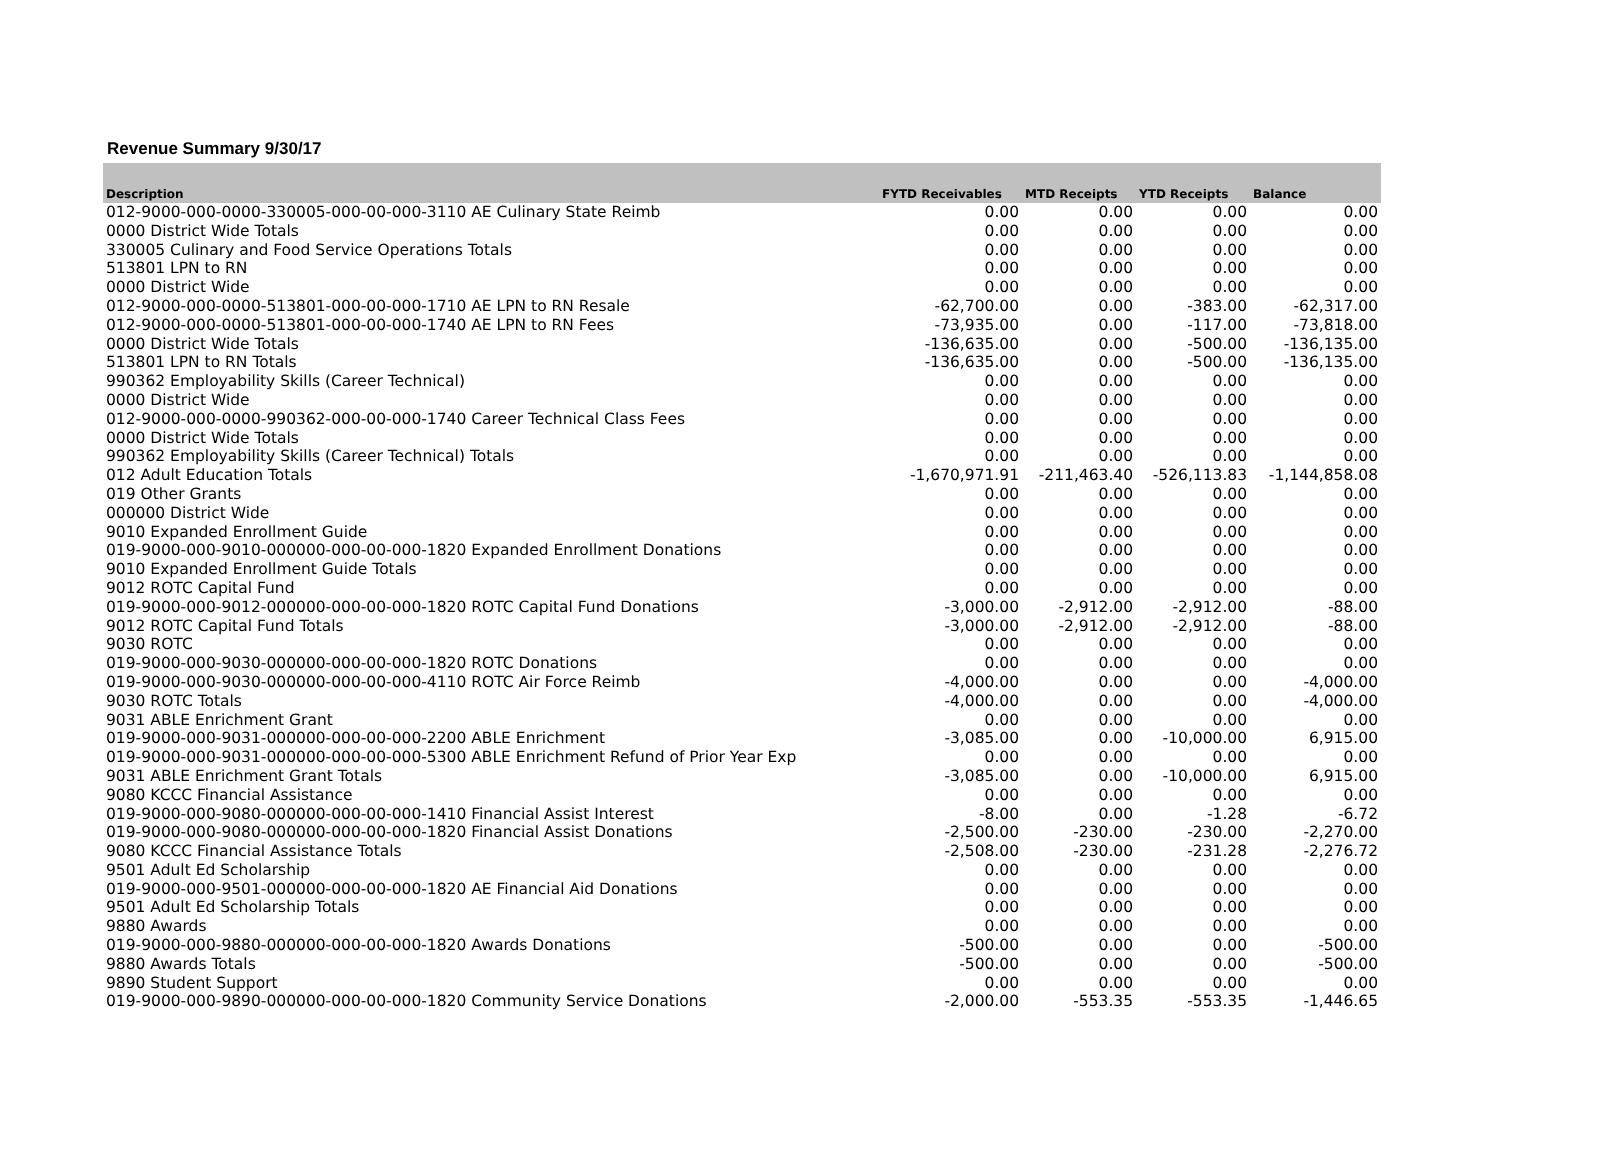Revenue Summary 9/30/17
| Description | FYTD Receivables | MTD Receipts | YTD Receipts | Balance |
| --- | --- | --- | --- | --- |
| 012-9000-000-0000-330005-000-00-000-3110 AE Culinary State Reimb | 0.00 | 0.00 | 0.00 | 0.00 |
| 0000 District Wide Totals | 0.00 | 0.00 | 0.00 | 0.00 |
| 330005 Culinary and Food Service Operations Totals | 0.00 | 0.00 | 0.00 | 0.00 |
| 513801 LPN to RN | 0.00 | 0.00 | 0.00 | 0.00 |
| 0000 District Wide | 0.00 | 0.00 | 0.00 | 0.00 |
| 012-9000-000-0000-513801-000-00-000-1710 AE LPN to RN Resale | -62,700.00 | 0.00 | -383.00 | -62,317.00 |
| 012-9000-000-0000-513801-000-00-000-1740 AE LPN to RN Fees | -73,935.00 | 0.00 | -117.00 | -73,818.00 |
| 0000 District Wide Totals | -136,635.00 | 0.00 | -500.00 | -136,135.00 |
| 513801 LPN to RN Totals | -136,635.00 | 0.00 | -500.00 | -136,135.00 |
| 990362 Employability Skills (Career Technical) | 0.00 | 0.00 | 0.00 | 0.00 |
| 0000 District Wide | 0.00 | 0.00 | 0.00 | 0.00 |
| 012-9000-000-0000-990362-000-00-000-1740 Career Technical Class Fees | 0.00 | 0.00 | 0.00 | 0.00 |
| 0000 District Wide Totals | 0.00 | 0.00 | 0.00 | 0.00 |
| 990362 Employability Skills (Career Technical) Totals | 0.00 | 0.00 | 0.00 | 0.00 |
| 012 Adult Education Totals | -1,670,971.91 | -211,463.40 | -526,113.83 | -1,144,858.08 |
| 019 Other Grants | 0.00 | 0.00 | 0.00 | 0.00 |
| 000000 District Wide | 0.00 | 0.00 | 0.00 | 0.00 |
| 9010 Expanded Enrollment Guide | 0.00 | 0.00 | 0.00 | 0.00 |
| 019-9000-000-9010-000000-000-00-000-1820 Expanded Enrollment Donations | 0.00 | 0.00 | 0.00 | 0.00 |
| 9010 Expanded Enrollment Guide Totals | 0.00 | 0.00 | 0.00 | 0.00 |
| 9012 ROTC Capital Fund | 0.00 | 0.00 | 0.00 | 0.00 |
| 019-9000-000-9012-000000-000-00-000-1820 ROTC Capital Fund Donations | -3,000.00 | -2,912.00 | -2,912.00 | -88.00 |
| 9012 ROTC Capital Fund Totals | -3,000.00 | -2,912.00 | -2,912.00 | -88.00 |
| 9030 ROTC | 0.00 | 0.00 | 0.00 | 0.00 |
| 019-9000-000-9030-000000-000-00-000-1820 ROTC Donations | 0.00 | 0.00 | 0.00 | 0.00 |
| 019-9000-000-9030-000000-000-00-000-4110 ROTC Air Force Reimb | -4,000.00 | 0.00 | 0.00 | -4,000.00 |
| 9030 ROTC Totals | -4,000.00 | 0.00 | 0.00 | -4,000.00 |
| 9031 ABLE Enrichment Grant | 0.00 | 0.00 | 0.00 | 0.00 |
| 019-9000-000-9031-000000-000-00-000-2200 ABLE Enrichment | -3,085.00 | 0.00 | -10,000.00 | 6,915.00 |
| 019-9000-000-9031-000000-000-00-000-5300 ABLE Enrichment Refund of Prior Year Exp | 0.00 | 0.00 | 0.00 | 0.00 |
| 9031 ABLE Enrichment Grant Totals | -3,085.00 | 0.00 | -10,000.00 | 6,915.00 |
| 9080 KCCC Financial Assistance | 0.00 | 0.00 | 0.00 | 0.00 |
| 019-9000-000-9080-000000-000-00-000-1410 Financial Assist Interest | -8.00 | 0.00 | -1.28 | -6.72 |
| 019-9000-000-9080-000000-000-00-000-1820 Financial Assist Donations | -2,500.00 | -230.00 | -230.00 | -2,270.00 |
| 9080 KCCC Financial Assistance Totals | -2,508.00 | -230.00 | -231.28 | -2,276.72 |
| 9501 Adult Ed Scholarship | 0.00 | 0.00 | 0.00 | 0.00 |
| 019-9000-000-9501-000000-000-00-000-1820 AE Financial Aid Donations | 0.00 | 0.00 | 0.00 | 0.00 |
| 9501 Adult Ed Scholarship Totals | 0.00 | 0.00 | 0.00 | 0.00 |
| 9880 Awards | 0.00 | 0.00 | 0.00 | 0.00 |
| 019-9000-000-9880-000000-000-00-000-1820 Awards Donations | -500.00 | 0.00 | 0.00 | -500.00 |
| 9880 Awards Totals | -500.00 | 0.00 | 0.00 | -500.00 |
| 9890 Student Support | 0.00 | 0.00 | 0.00 | 0.00 |
| 019-9000-000-9890-000000-000-00-000-1820 Community Service Donations | -2,000.00 | -553.35 | -553.35 | -1,446.65 |